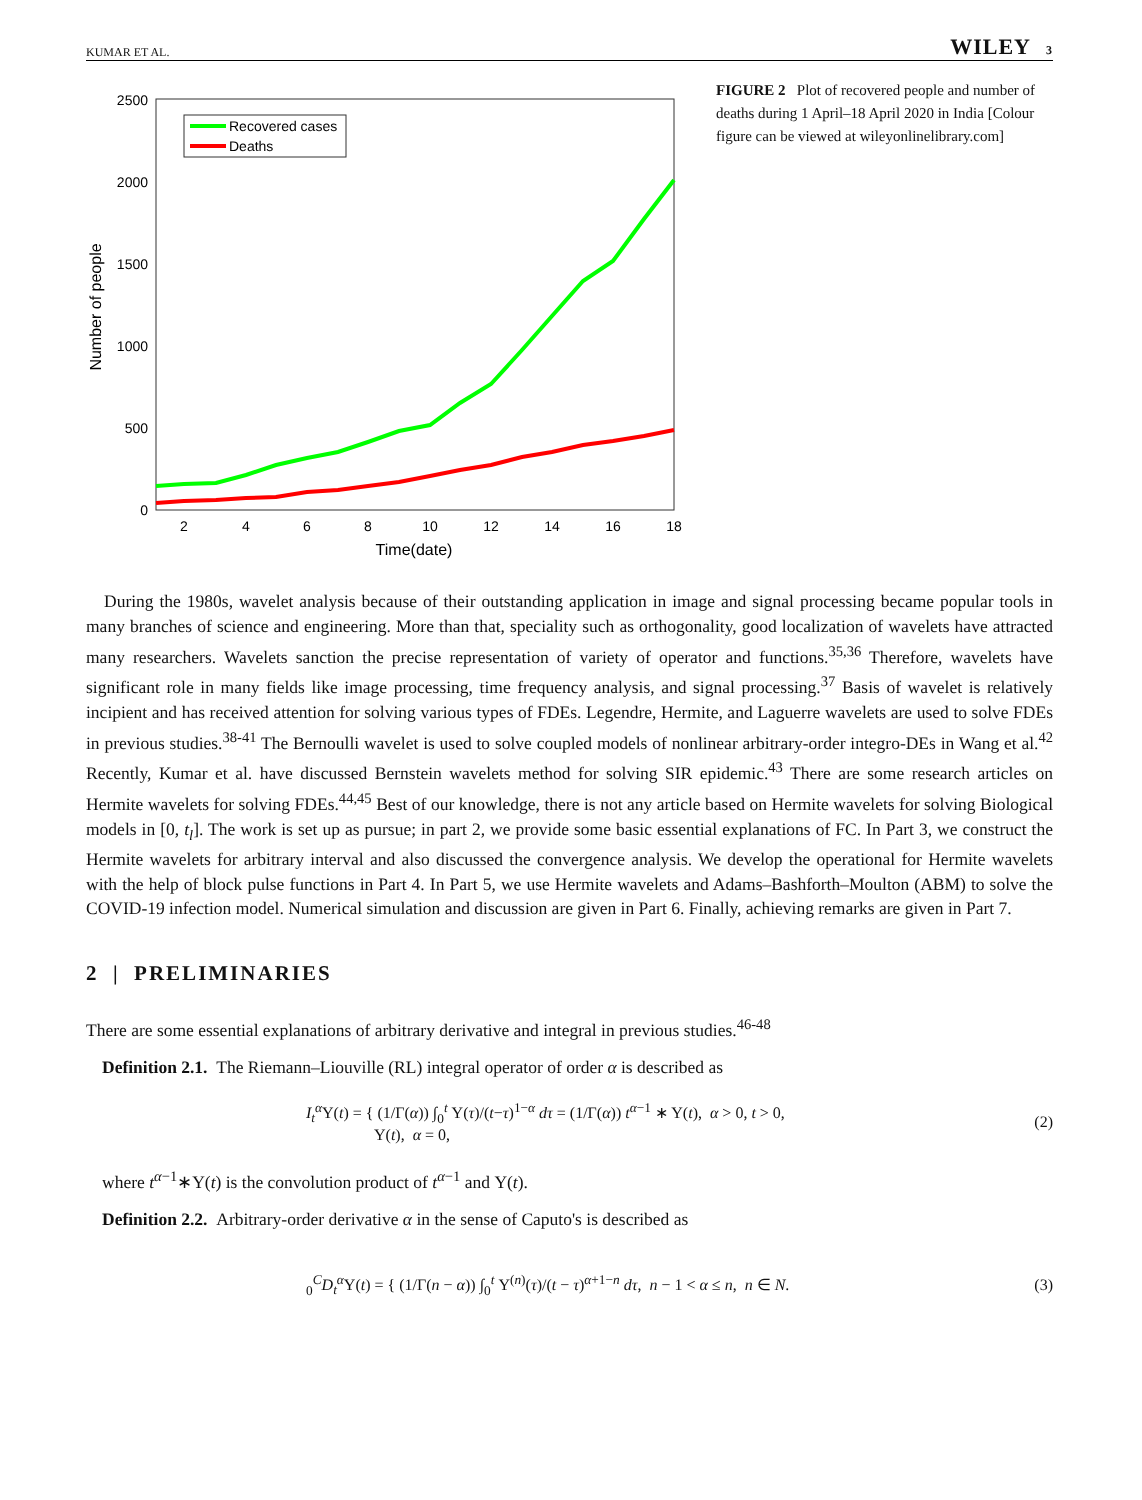KUMAR ET AL. WILEY 3
2500
2000
1500
1000
500
0
2
4
6
8
10
12
14
16
18
Time(date)
Number of people
Recovered cases
Deaths
FIGURE 2 Plot of recovered people and number of deaths during 1 April–18 April 2020 in India [Colour figure can be viewed at wileyonlinelibrary.com]
During the 1980s, wavelet analysis because of their outstanding application in image and signal processing became popular tools in many branches of science and engineering. More than that, speciality such as orthogonality, good localization of wavelets have attracted many researchers. Wavelets sanction the precise representation of variety of operator and functions.<sup>35,36</sup> Therefore, wavelets have significant role in many fields like image processing, time frequency analysis, and signal processing.<sup>37</sup> Basis of wavelet is relatively incipient and has received attention for solving various types of FDEs. Legendre, Hermite, and Laguerre wavelets are used to solve FDEs in previous studies.<sup>38-41</sup> The Bernoulli wavelet is used to solve coupled models of nonlinear arbitrary-order integro-DEs in Wang et al.<sup>42</sup> Recently, Kumar et al. have discussed Bernstein wavelets method for solving SIR epidemic.<sup>43</sup> There are some research articles on Hermite wavelets for solving FDEs.<sup>44,45</sup> Best of our knowledge, there is not any article based on Hermite wavelets for solving Biological models in [0, t<sub>l</sub>]. The work is set up as pursue; in part 2, we provide some basic essential explanations of FC. In Part 3, we construct the Hermite wavelets for arbitrary interval and also discussed the convergence analysis. We develop the operational for Hermite wavelets with the help of block pulse functions in Part 4. In Part 5, we use Hermite wavelets and Adams–Bashforth–Moulton (ABM) to solve the COVID-19 infection model. Numerical simulation and discussion are given in Part 6. Finally, achieving remarks are given in Part 7.
2 | PRELIMINARIES
There are some essential explanations of arbitrary derivative and integral in previous studies.<sup>46-48</sup>
Definition 2.1. The Riemann–Liouville (RL) integral operator of order α is described as
I<sub>t</sub><sup>α</sup> Υ(t) = { (1/Γ(α)) ∫<sub>0</sub><sup>t</sup> Υ(τ)/(t−τ)<sup>1−α</sup> dτ = (1/Γ(α)) t<sup>α−1</sup> ∗ Υ(t), α > 0, t > 0,
Υ(t), α = 0, (2)
where t<sup>α−1</sup>∗Υ(t) is the convolution product of t<sup>α−1</sup> and Υ(t).
Definition 2.2. Arbitrary-order derivative α in the sense of Caputo's is described as
<sub>0</sub><sup>C</sup>D<sub>t</sub><sup>α</sup> Υ(t) = { (1/Γ(n − α)) ∫<sub>0</sub><sup>t</sup> Υ<sup>(n)</sup>(τ)/(t − τ)<sup>α+1−n</sup> dτ, n − 1 < α ≤ n, n ∈ N. (3)